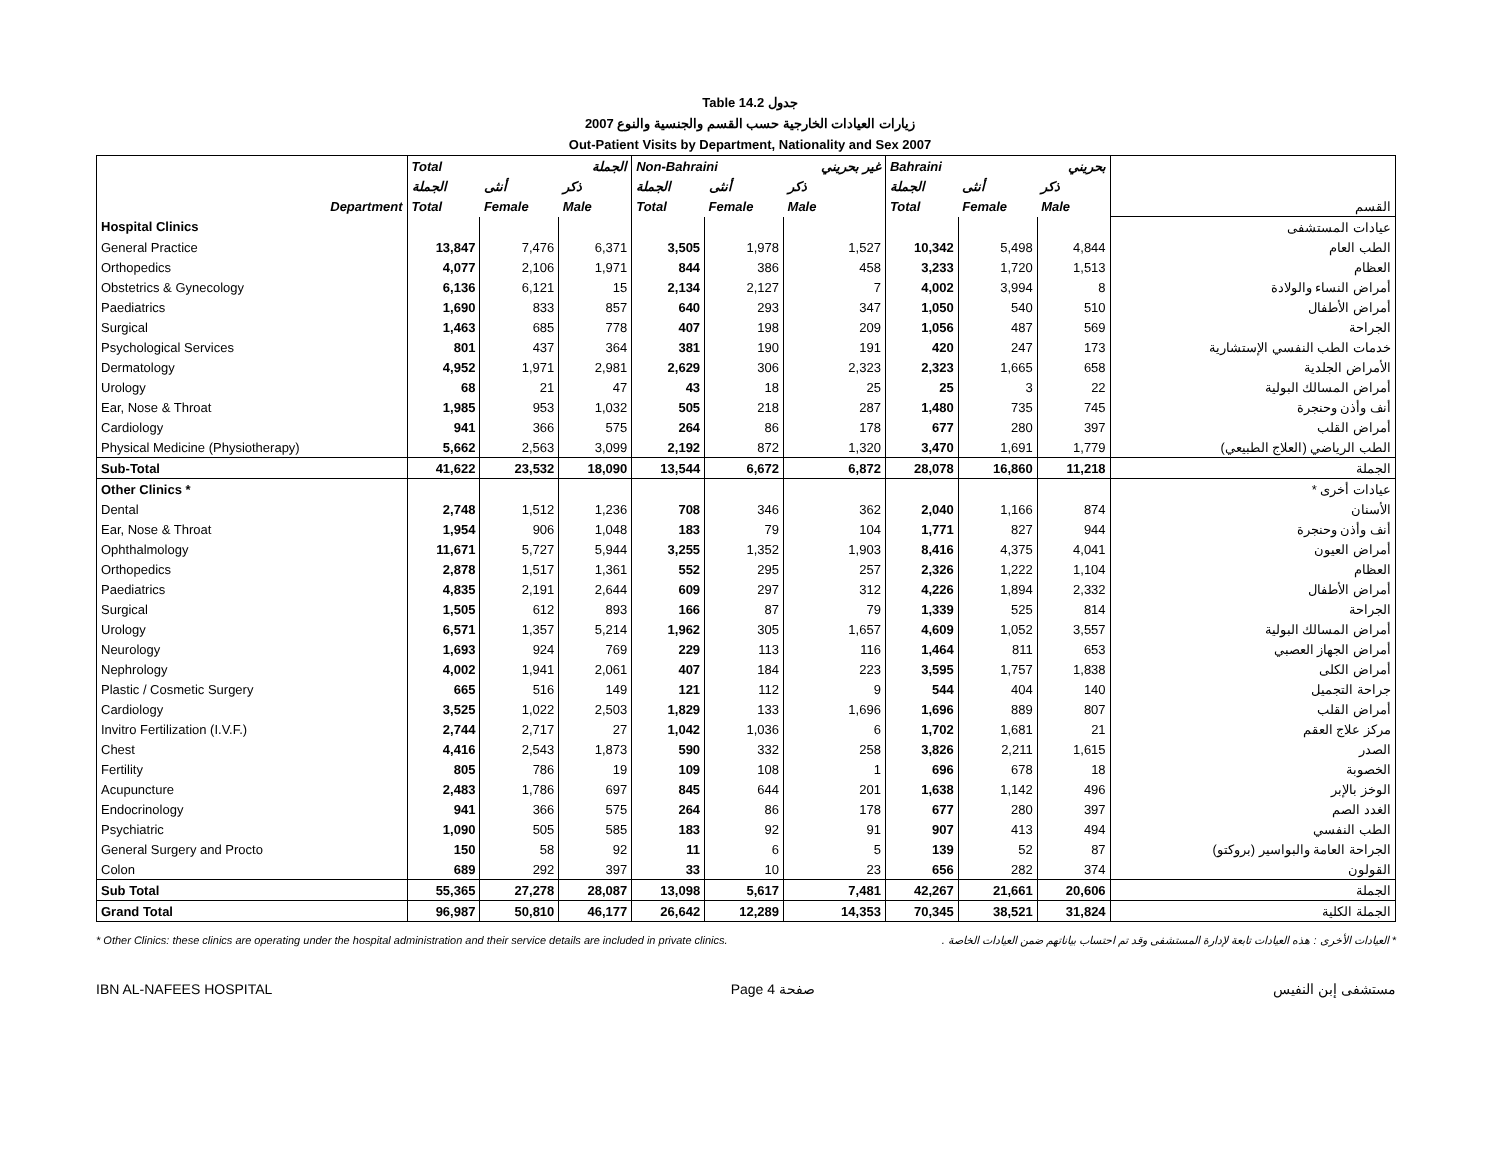Table 14.2 جدول
2007 زيارات العيادات الخارجية حسب القسم والجنسية والنوع
Out-Patient Visits by Department, Nationality and Sex 2007
| | Total | | الجملة | Non-Bahraini | | غير بحريني | Bahraini | | بحريني | |
| | الجملة | أنثى | ذكر | الجملة | أنثى | ذكر | الجملة | أنثى | ذكر | |
| Department | Total | Female | Male | Total | Female | Male | Total | Female | Male | القسم |
| Hospital Clinics | | | | | | | | | | عيادات المستشفى |
| General Practice | 13,847 | 7,476 | 6,371 | 3,505 | 1,978 | 1,527 | 10,342 | 5,498 | 4,844 | الطب العام |
| Orthopedics | 4,077 | 2,106 | 1,971 | 844 | 386 | 458 | 3,233 | 1,720 | 1,513 | العظام |
| Obstetrics & Gynecology | 6,136 | 6,121 | 15 | 2,134 | 2,127 | 7 | 4,002 | 3,994 | 8 | أمراض النساء والولادة |
| Paediatrics | 1,690 | 833 | 857 | 640 | 293 | 347 | 1,050 | 540 | 510 | أمراض الأطفال |
| Surgical | 1,463 | 685 | 778 | 407 | 198 | 209 | 1,056 | 487 | 569 | الجراحة |
| Psychological Services | 801 | 437 | 364 | 381 | 190 | 191 | 420 | 247 | 173 | خدمات الطب النفسي الإستشارية |
| Dermatology | 4,952 | 1,971 | 2,981 | 2,629 | 306 | 2,323 | 2,323 | 1,665 | 658 | الأمراض الجلدية |
| Urology | 68 | 21 | 47 | 43 | 18 | 25 | 25 | 3 | 22 | أمراض المسالك البولية |
| Ear, Nose & Throat | 1,985 | 953 | 1,032 | 505 | 218 | 287 | 1,480 | 735 | 745 | أنف وأذن وحنجرة |
| Cardiology | 941 | 366 | 575 | 264 | 86 | 178 | 677 | 280 | 397 | أمراض القلب |
| Physical Medicine (Physiotherapy) | 5,662 | 2,563 | 3,099 | 2,192 | 872 | 1,320 | 3,470 | 1,691 | 1,779 | الطب الرياضي (العلاج الطبيعي) |
| Sub-Total | 41,622 | 23,532 | 18,090 | 13,544 | 6,672 | 6,872 | 28,078 | 16,860 | 11,218 | الجملة |
| Other Clinics * | | | | | | | | | | عيادات أخرى * |
| Dental | 2,748 | 1,512 | 1,236 | 708 | 346 | 362 | 2,040 | 1,166 | 874 | الأسنان |
| Ear, Nose & Throat | 1,954 | 906 | 1,048 | 183 | 79 | 104 | 1,771 | 827 | 944 | أنف وأذن وحنجرة |
| Ophthalmology | 11,671 | 5,727 | 5,944 | 3,255 | 1,352 | 1,903 | 8,416 | 4,375 | 4,041 | أمراض العيون |
| Orthopedics | 2,878 | 1,517 | 1,361 | 552 | 295 | 257 | 2,326 | 1,222 | 1,104 | العظام |
| Paediatrics | 4,835 | 2,191 | 2,644 | 609 | 297 | 312 | 4,226 | 1,894 | 2,332 | أمراض الأطفال |
| Surgical | 1,505 | 612 | 893 | 166 | 87 | 79 | 1,339 | 525 | 814 | الجراحة |
| Urology | 6,571 | 1,357 | 5,214 | 1,962 | 305 | 1,657 | 4,609 | 1,052 | 3,557 | أمراض المسالك البولية |
| Neurology | 1,693 | 924 | 769 | 229 | 113 | 116 | 1,464 | 811 | 653 | أمراض الجهاز العصبي |
| Nephrology | 4,002 | 1,941 | 2,061 | 407 | 184 | 223 | 3,595 | 1,757 | 1,838 | أمراض الكلى |
| Plastic / Cosmetic Surgery | 665 | 516 | 149 | 121 | 112 | 9 | 544 | 404 | 140 | جراحة التجميل |
| Cardiology | 3,525 | 1,022 | 2,503 | 1,829 | 133 | 1,696 | 1,696 | 889 | 807 | أمراض القلب |
| Invitro Fertilization (I.V.F.) | 2,744 | 2,717 | 27 | 1,042 | 1,036 | 6 | 1,702 | 1,681 | 21 | مركز علاج العقم |
| Chest | 4,416 | 2,543 | 1,873 | 590 | 332 | 258 | 3,826 | 2,211 | 1,615 | الصدر |
| Fertility | 805 | 786 | 19 | 109 | 108 | 1 | 696 | 678 | 18 | الخصوبة |
| Acupuncture | 2,483 | 1,786 | 697 | 845 | 644 | 201 | 1,638 | 1,142 | 496 | الوخز بالإبر |
| Endocrinology | 941 | 366 | 575 | 264 | 86 | 178 | 677 | 280 | 397 | الغدد الصم |
| Psychiatric | 1,090 | 505 | 585 | 183 | 92 | 91 | 907 | 413 | 494 | الطب النفسي |
| General Surgery and Procto | 150 | 58 | 92 | 11 | 6 | 5 | 139 | 52 | 87 | الجراحة العامة والبواسير (بروكتو) |
| Colon | 689 | 292 | 397 | 33 | 10 | 23 | 656 | 282 | 374 | القولون |
| Sub Total | 55,365 | 27,278 | 28,087 | 13,098 | 5,617 | 7,481 | 42,267 | 21,661 | 20,606 | الجملة |
| Grand Total | 96,987 | 50,810 | 46,177 | 26,642 | 12,289 | 14,353 | 70,345 | 38,521 | 31,824 | الجملة الكلية |
* Other Clinics: these clinics are operating under the hospital administration and their service details are included in private clinics. * العيادات الأخرى : هذه العيادات تابعة لإدارة المستشفى وقد تم احتساب بياناتهم ضمن العيادات الخاصة .
IBN AL-NAFEES HOSPITAL Page 4 صفحة مستشفى إبن النفيس